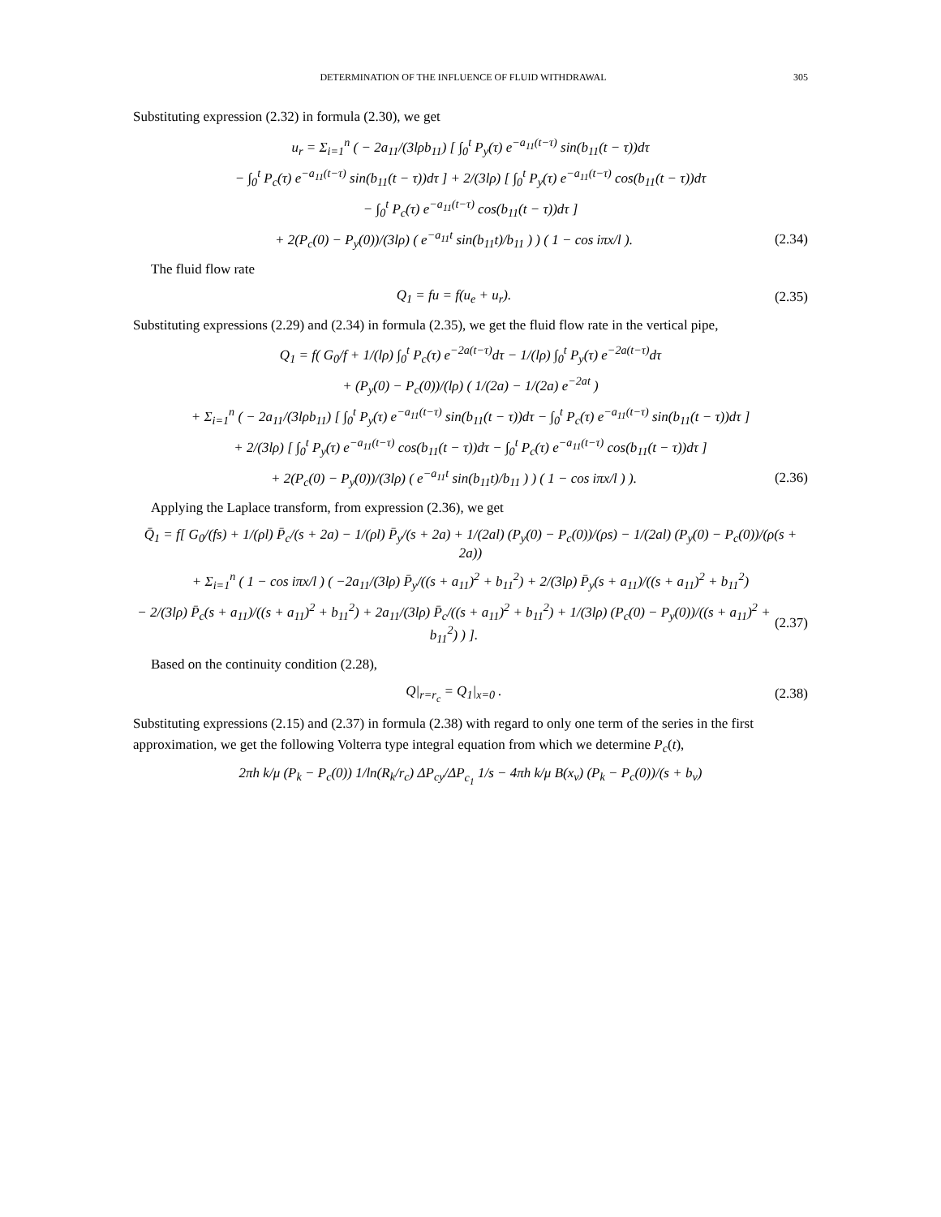DETERMINATION OF THE INFLUENCE OF FLUID WITHDRAWAL 305
Substituting expression (2.32) in formula (2.30), we get
u<sub>r</sub> = Σ<sub>i=1</sub><sup>n</sup> ( − 2a<sub>11</sub>/(3lρb<sub>11</sub>) [ ∫<sub>0</sub><sup>t</sup> P<sub>y</sub>(τ) e<sup>−a<sub>11</sub>(t−τ)</sup> sin(b<sub>11</sub>(t − τ))dτ
− ∫<sub>0</sub><sup>t</sup> P<sub>c</sub>(τ) e<sup>−a<sub>11</sub>(t−τ)</sup> sin(b<sub>11</sub>(t − τ))dτ ] + 2/(3lρ) [ ∫<sub>0</sub><sup>t</sup> P<sub>y</sub>(τ) e<sup>−a<sub>11</sub>(t−τ)</sup> cos(b<sub>11</sub>(t − τ))dτ
− ∫<sub>0</sub><sup>t</sup> P<sub>c</sub>(τ) e<sup>−a<sub>11</sub>(t−τ)</sup> cos(b<sub>11</sub>(t − τ))dτ ]
+ 2(P<sub>c</sub>(0) − P<sub>y</sub>(0))/(3lρ) ( e<sup>−a<sub>11</sub>t</sup> sin(b<sub>11</sub>t)/b<sub>11</sub> ) ) ( 1 − cos iπx/l ). (2.34)
The fluid flow rate
Q<sub>1</sub> = fu = f(u<sub>e</sub> + u<sub>r</sub>). (2.35)
Substituting expressions (2.29) and (2.34) in formula (2.35), we get the fluid flow rate in the vertical pipe,
Q<sub>1</sub> = f( G<sub>0</sub>/f + 1/(lρ) ∫<sub>0</sub><sup>t</sup> P<sub>c</sub>(τ) e<sup>−2a(t−τ)</sup>dτ − 1/(lρ) ∫<sub>0</sub><sup>t</sup> P<sub>y</sub>(τ) e<sup>−2a(t−τ)</sup>dτ
+ (P<sub>y</sub>(0) − P<sub>c</sub>(0))/(lρ) ( 1/(2a) − 1/(2a) e<sup>−2at</sup> )
+ Σ<sub>i=1</sub><sup>n</sup> ( − 2a<sub>11</sub>/(3lρb<sub>11</sub>) [ ∫<sub>0</sub><sup>t</sup> P<sub>y</sub>(τ) e<sup>−a<sub>11</sub>(t−τ)</sup> sin(b<sub>11</sub>(t − τ))dτ − ∫<sub>0</sub><sup>t</sup> P<sub>c</sub>(τ) e<sup>−a<sub>11</sub>(t−τ)</sup> sin(b<sub>11</sub>(t − τ))dτ ]
+ 2/(3lρ) [ ∫<sub>0</sub><sup>t</sup> P<sub>y</sub>(τ) e<sup>−a<sub>11</sub>(t−τ)</sup> cos(b<sub>11</sub>(t − τ))dτ − ∫<sub>0</sub><sup>t</sup> P<sub>c</sub>(τ) e<sup>−a<sub>11</sub>(t−τ)</sup> cos(b<sub>11</sub>(t − τ))dτ ]
+ 2(P<sub>c</sub>(0) − P<sub>y</sub>(0))/(3lρ) ( e<sup>−a<sub>11</sub>t</sup> sin(b<sub>11</sub>t)/b<sub>11</sub> ) ) ( 1 − cos iπx/l ) ). (2.36)
Applying the Laplace transform, from expression (2.36), we get
Q̄<sub>1</sub> = f[ G<sub>0</sub>/(fs) + 1/(ρl) P̄<sub>c</sub>/(s + 2a) − 1/(ρl) P̄<sub>y</sub>/(s + 2a) + 1/(2al) (P<sub>y</sub>(0) − P<sub>c</sub>(0))/(ρs) − 1/(2al) (P<sub>y</sub>(0) − P<sub>c</sub>(0))/(ρ(s + 2a))
+ Σ<sub>i=1</sub><sup>n</sup> ( 1 − cos iπx/l ) ( −2a<sub>11</sub>/(3lρ) P̄<sub>y</sub>/((s + a<sub>11</sub>)<sup>2</sup> + b<sub>11</sub><sup>2</sup>) + 2/(3lρ) P̄<sub>y</sub>(s + a<sub>11</sub>)/((s + a<sub>11</sub>)<sup>2</sup> + b<sub>11</sub><sup>2</sup>)
− 2/(3lρ) P̄<sub>c</sub>(s + a<sub>11</sub>)/((s + a<sub>11</sub>)<sup>2</sup> + b<sub>11</sub><sup>2</sup>) + 2a<sub>11</sub>/(3lρ) P̄<sub>c</sub>/((s + a<sub>11</sub>)<sup>2</sup> + b<sub>11</sub><sup>2</sup>) + 1/(3lρ) (P<sub>c</sub>(0) − P<sub>y</sub>(0))/((s + a<sub>11</sub>)<sup>2</sup> + b<sub>11</sub><sup>2</sup>) ) ]. (2.37)
Based on the continuity condition (2.28),
Q|<sub>r=r<sub>c</sub></sub> = Q<sub>1</sub>|<sub>x=0</sub> . (2.38)
Substituting expressions (2.15) and (2.37) in formula (2.38) with regard to only one term of the series in the first approximation, we get the following Volterra type integral equation from which we determine P<sub>c</sub>(t),
2πh k/μ (P<sub>k</sub> − P<sub>c</sub>(0)) 1/ln(R<sub>k</sub>/r<sub>c</sub>) ΔP<sub>cy</sub>/ΔP<sub>c<sub>1</sub></sub> 1/s − 4πh k/μ B(x<sub>ν</sub>) (P<sub>k</sub> − P<sub>c</sub>(0))/(s + b<sub>ν</sub>)